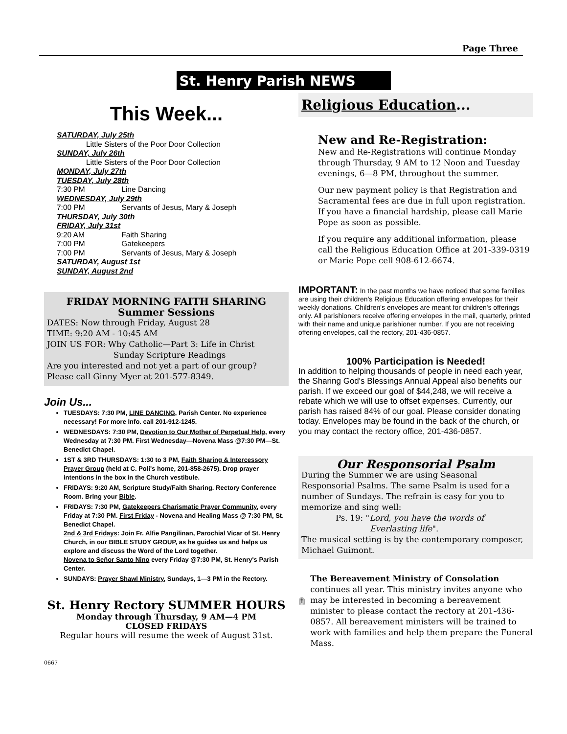Page Three
St. Henry Parish NEWS
This Week...
SATURDAY, July 25th
Little Sisters of the Poor Door Collection
SUNDAY, July 26th
Little Sisters of the Poor Door Collection
MONDAY, July 27th
TUESDAY, July 28th
7:30 PM Line Dancing
WEDNESDAY, July 29th
7:00 PM Servants of Jesus, Mary & Joseph
THURSDAY, July 30th
FRIDAY, July 31st
9:20 AM Faith Sharing
7:00 PM Gatekeepers
7:00 PM Servants of Jesus, Mary & Joseph
SATURDAY, August 1st
SUNDAY, August 2nd
FRIDAY MORNING FAITH SHARING
Summer Sessions
DATES: Now through Friday, August 28
TIME: 9:20 AM - 10:45 AM
JOIN US FOR: Why Catholic—Part 3: Life in Christ
Sunday Scripture Readings
Are you interested and not yet a part of our group?
Please call Ginny Myer at 201-577-8349.
Join Us...
TUESDAYS: 7:30 PM, LINE DANCING, Parish Center. No experience necessary! For more Info. call 201-912-1245.
WEDNESDAYS: 7:30 PM, Devotion to Our Mother of Perpetual Help, every Wednesday at 7:30 PM. First Wednesday—Novena Mass @7:30 PM—St. Benedict Chapel.
1ST & 3RD THURSDAYS: 1:30 to 3 PM, Faith Sharing & Intercessory Prayer Group (held at C. Poli's home, 201-858-2675). Drop prayer intentions in the box in the Church vestibule.
FRIDAYS: 9:20 AM, Scripture Study/Faith Sharing. Rectory Conference Room. Bring your Bible.
FRIDAYS: 7:30 PM, Gatekeepers Charismatic Prayer Community, every Friday at 7:30 PM. First Friday - Novena and Healing Mass @ 7:30 PM, St. Benedict Chapel.
2nd & 3rd Fridays: Join Fr. Alfie Pangilinan, Parochial Vicar of St. Henry Church, in our BIBLE STUDY GROUP, as he guides us and helps us explore and discuss the Word of the Lord together.
Novena to Señor Santo Nino every Friday @7:30 PM, St. Henry's Parish Center.
SUNDAYS: Prayer Shawl Ministry, Sundays, 1—3 PM in the Rectory.
St. Henry Rectory SUMMER HOURS
Monday through Thursday, 9 AM—4 PM
CLOSED FRIDAYS
Regular hours will resume the week of August 31st.
0667
Religious Education...
New and Re-Registration:
New and Re-Registrations will continue Monday through Thursday, 9 AM to 12 Noon and Tuesday evenings, 6—8 PM, throughout the summer.
Our new payment policy is that Registration and Sacramental fees are due in full upon registration. If you have a financial hardship, please call Marie Pope as soon as possible.
If you require any additional information, please call the Religious Education Office at 201-339-0319 or Marie Pope cell 908-612-6674.
IMPORTANT: In the past months we have noticed that some families are using their children's Religious Education offering envelopes for their weekly donations. Children's envelopes are meant for children's offerings only. All parishioners receive offering envelopes in the mail, quarterly, printed with their name and unique parishioner number. If you are not receiving offering envelopes, call the rectory, 201-436-0857.
100% Participation is Needed!
In addition to helping thousands of people in need each year, the Sharing God's Blessings Annual Appeal also benefits our parish. If we exceed our goal of $44,248, we will receive a rebate which we will use to offset expenses. Currently, our parish has raised 84% of our goal. Please consider donating today. Envelopes may be found in the back of the church, or you may contact the rectory office, 201-436-0857.
Our Responsorial Psalm
During the Summer we are using Seasonal Responsorial Psalms. The same Psalm is used for a number of Sundays. The refrain is easy for you to memorize and sing well:
Ps. 19: "Lord, you have the words of
Everlasting life".
The musical setting is by the contemporary composer, Michael Guimont.
The Bereavement Ministry of Consolation continues all year. This ministry invites anyone who may be interested in becoming a bereavement minister to please contact the rectory at 201-436-0857. All bereavement ministers will be trained to work with families and help them prepare the Funeral Mass.